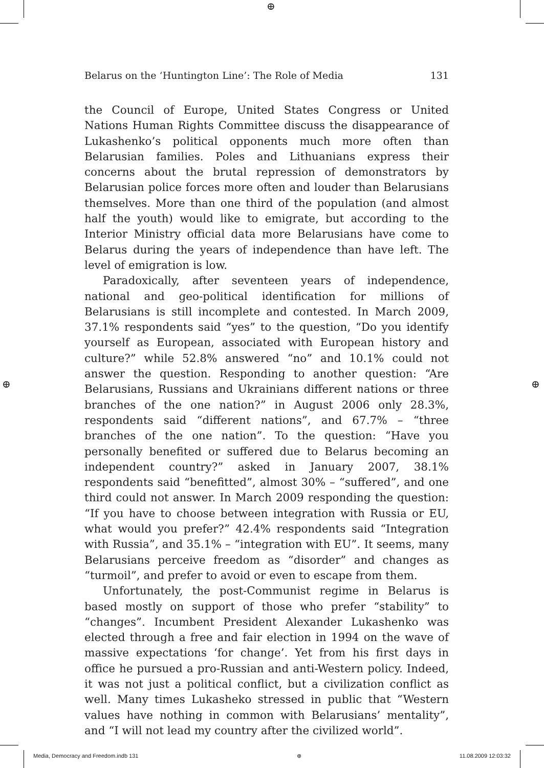⊕
⊕ ⊕
Belarus on the ‘Huntington Line’: The Role of Media 131
the Council of Europe, United States Congress or United Nations Human Rights Committee discuss the disappearance of Lukashenko’s political opponents much more often than Belarusian families. Poles and Lithuanians express their concerns about the brutal repression of demonstrators by Belarusian police forces more often and louder than Belarusians themselves. More than one third of the population (and almost half the youth) would like to emigrate, but according to the Interior Ministry official data more Belarusians have come to Belarus during the years of independence than have left. The level of emigration is low.
Paradoxically, after seventeen years of independence, national and geo-political identification for millions of Belarusians is still incomplete and contested. In March 2009, 37.1% respondents said “yes” to the question, “Do you identify yourself as European, associated with European history and culture?” while 52.8% answered “no” and 10.1% could not answer the question. Responding to another question: “Are Belarusians, Russians and Ukrainians different nations or three branches of the one nation?” in August 2006 only 28.3%, respondents said “different nations”, and 67.7% – “three branches of the one nation”. To the question: “Have you personally benefited or suffered due to Belarus becoming an independent country?” asked in January 2007, 38.1% respondents said “benefitted”, almost 30% – “suffered”, and one third could not answer. In March 2009 responding the question: “If you have to choose between integration with Russia or EU, what would you prefer?” 42.4% respondents said “Integration with Russia”, and 35.1% – “integration with EU”. It seems, many Belarusians perceive freedom as “disorder” and changes as “turmoil”, and prefer to avoid or even to escape from them.
Unfortunately, the post-Communist regime in Belarus is based mostly on support of those who prefer “stability” to “changes”. Incumbent President Alexander Lukashenko was elected through a free and fair election in 1994 on the wave of massive expectations ‘for change’. Yet from his first days in office he pursued a pro-Russian and anti-Western policy. Indeed, it was not just a political conflict, but a civilization conflict as well. Many times Lukasheko stressed in public that “Western values have nothing in common with Belarusians’ mentality”, and “I will not lead my country after the civilized world”.
Media, Democracy and Freedom.indb 131 ⊕ 11.08.2009 12:03:32